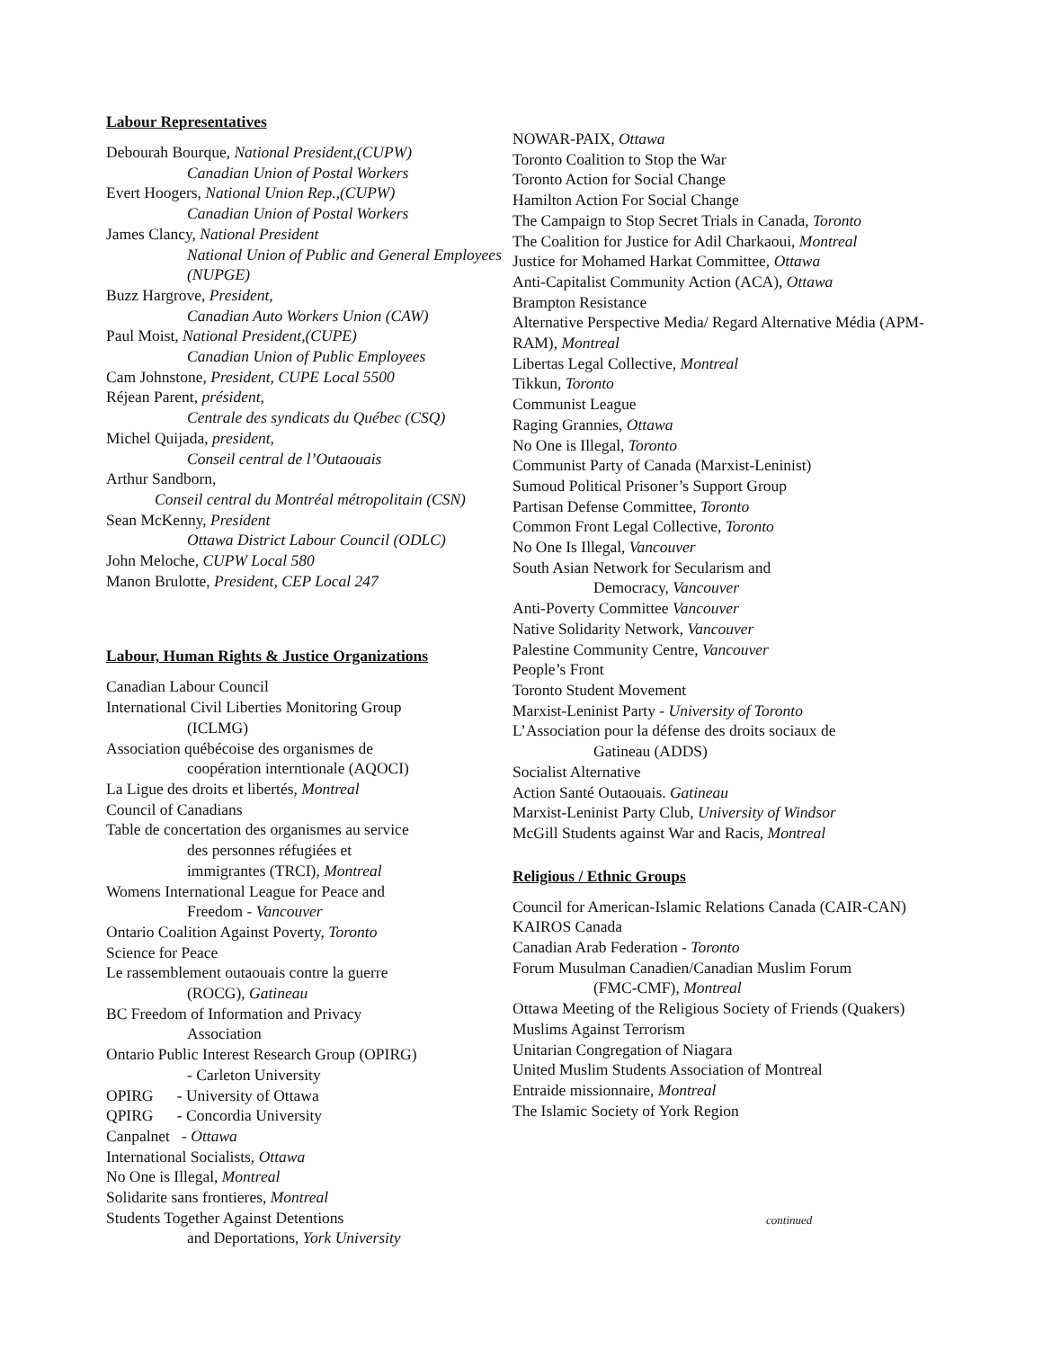Labour Representatives
Debourah Bourque, National President,(CUPW)
Canadian Union of Postal Workers
Evert Hoogers, National Union Rep.,(CUPW)
Canadian Union of Postal Workers
James Clancy, National President
National Union of Public and General Employees (NUPGE)
Buzz Hargrove, President,
Canadian Auto Workers Union (CAW)
Paul Moist, National President,(CUPE)
Canadian Union of Public Employees
Cam Johnstone, President, CUPE Local 5500
Réjean Parent, président,
Centrale des syndicats du Québec (CSQ)
Michel Quijada, president,
Conseil central de l’Outaouais
Arthur Sandborn,
Conseil central du Montréal métropolitain (CSN)
Sean McKenny, President
Ottawa District Labour Council (ODLC)
John Meloche, CUPW Local 580
Manon Brulotte, President, CEP Local 247
Labour, Human Rights & Justice Organizations
Canadian Labour Council
International Civil Liberties Monitoring Group
(ICLMG)
Association québécoise des organismes de
coopération interntionale (AQOCI)
La Ligue des droits et libertés, Montreal
Council of Canadians
Table de concertation des organismes au service
des personnes réfugiées et
immigrantes (TRCI), Montreal
Womens International League for Peace and
Freedom - Vancouver
Ontario Coalition Against Poverty, Toronto
Science for Peace
Le rassemblement outaouais contre la guerre
(ROCG), Gatineau
BC Freedom of Information and Privacy
Association
Ontario Public Interest Research Group (OPIRG)
- Carleton University
OPIRG - University of Ottawa
QPIRG - Concordia University
Canpalnet - Ottawa
International Socialists, Ottawa
No One is Illegal, Montreal
Solidarite sans frontieres, Montreal
Students Together Against Detentions
and Deportations, York University
NOWAR-PAIX, Ottawa
Toronto Coalition to Stop the War
Toronto Action for Social Change
Hamilton Action For Social Change
The Campaign to Stop Secret Trials in Canada, Toronto
The Coalition for Justice for Adil Charkaoui, Montreal
Justice for Mohamed Harkat Committee, Ottawa
Anti-Capitalist Community Action (ACA), Ottawa
Brampton Resistance
Alternative Perspective Media/ Regard Alternative Média (APM-RAM), Montreal
Libertas Legal Collective, Montreal
Tikkun, Toronto
Communist League
Raging Grannies, Ottawa
No One is Illegal, Toronto
Communist Party of Canada (Marxist-Leninist)
Sumoud Political Prisoner’s Support Group
Partisan Defense Committee, Toronto
Common Front Legal Collective, Toronto
No One Is Illegal, Vancouver
South Asian Network for Secularism and
Democracy, Vancouver
Anti-Poverty Committee Vancouver
Native Solidarity Network, Vancouver
Palestine Community Centre, Vancouver
People’s Front
Toronto Student Movement
Marxist-Leninist Party - University of Toronto
L’Association pour la défense des droits sociaux de
Gatineau (ADDS)
Socialist Alternative
Action Santé Outaouais. Gatineau
Marxist-Leninist Party Club, University of Windsor
McGill Students against War and Racis, Montreal
Religious / Ethnic Groups
Council for American-Islamic Relations Canada (CAIR-CAN)
KAIROS Canada
Canadian Arab Federation - Toronto
Forum Musulman Canadien/Canadian Muslim Forum
(FMC-CMF), Montreal
Ottawa Meeting of the Religious Society of Friends (Quakers)
Muslims Against Terrorism
Unitarian Congregation of Niagara
United Muslim Students Association of Montreal
Entraide missionnaire, Montreal
The Islamic Society of York Region
continued